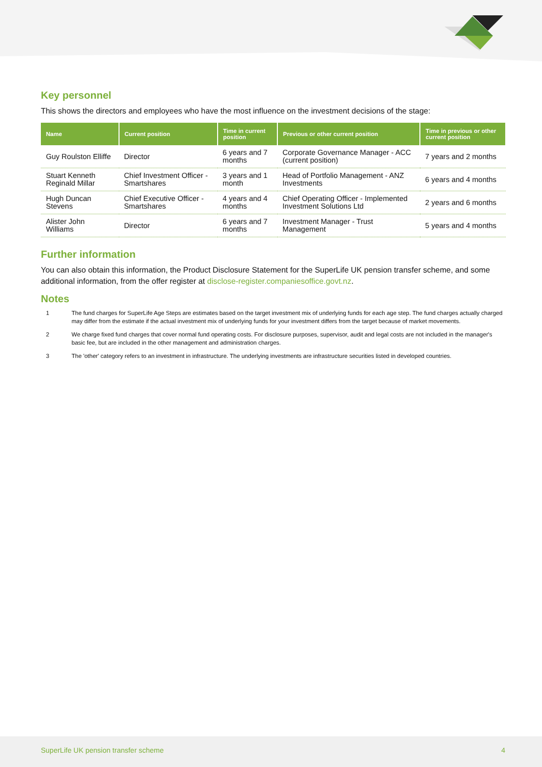Key personnel
This shows the directors and employees who have the most influence on the investment decisions of the stage:
| Name | Current position | Time in current position | Previous or other current position | Time in previous or other current position |
| --- | --- | --- | --- | --- |
| Guy Roulston Elliffe | Director | 6 years and 7 months | Corporate Governance Manager - ACC (current position) | 7 years and 2 months |
| Stuart Kenneth Reginald Millar | Chief Investment Officer - Smartshares | 3 years and 1 month | Head of Portfolio Management - ANZ Investments | 6 years and 4 months |
| Hugh Duncan Stevens | Chief Executive Officer - Smartshares | 4 years and 4 months | Chief Operating Officer - Implemented Investment Solutions Ltd | 2 years and 6 months |
| Alister John Williams | Director | 6 years and 7 months | Investment Manager - Trust Management | 5 years and 4 months |
Further information
You can also obtain this information, the Product Disclosure Statement for the SuperLife UK pension transfer scheme, and some additional information, from the offer register at disclose-register.companiesoffice.govt.nz.
Notes
1 The fund charges for SuperLife Age Steps are estimates based on the target investment mix of underlying funds for each age step. The fund charges actually charged may differ from the estimate if the actual investment mix of underlying funds for your investment differs from the target because of market movements.
2 We charge fixed fund charges that cover normal fund operating costs. For disclosure purposes, supervisor, audit and legal costs are not included in the manager's basic fee, but are included in the other management and administration charges.
3 The 'other' category refers to an investment in infrastructure. The underlying investments are infrastructure securities listed in developed countries.
SuperLife UK pension transfer scheme 4